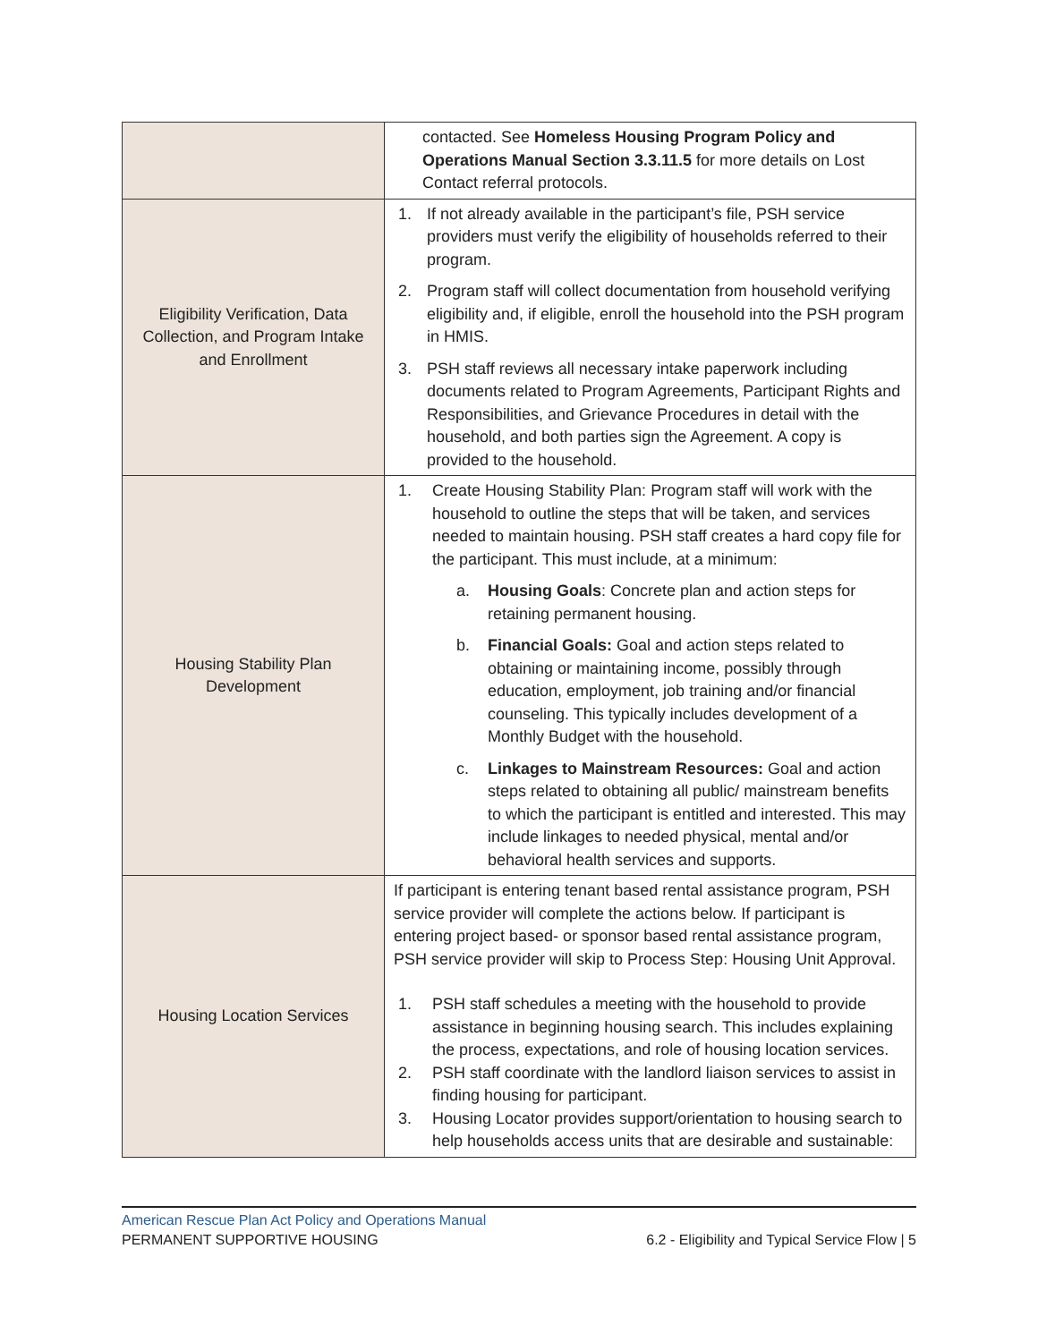| | contacted. See Homeless Housing Program Policy and Operations Manual Section 3.3.11.5 for more details on Lost Contact referral protocols. |
| Eligibility Verification, Data Collection, and Program Intake and Enrollment | 1. If not already available in the participant’s file, PSH service providers must verify the eligibility of households referred to their program. 2. Program staff will collect documentation from household verifying eligibility and, if eligible, enroll the household into the PSH program in HMIS. 3. PSH staff reviews all necessary intake paperwork including documents related to Program Agreements, Participant Rights and Responsibilities, and Grievance Procedures in detail with the household, and both parties sign the Agreement. A copy is provided to the household. |
| Housing Stability Plan Development | 1. Create Housing Stability Plan: Program staff will work with the household to outline the steps that will be taken, and services needed to maintain housing. PSH staff creates a hard copy file for the participant. This must include, at a minimum: a. Housing Goals : Concrete plan and action steps for retaining permanent housing. b. Financial Goals: Goal and action steps related to obtaining or maintaining income, possibly through education, employment, job training and/or financial counseling. This typically includes development of a Monthly Budget with the household. c. Linkages to Mainstream Resources: Goal and action steps related to obtaining all public/ mainstream benefits to which the participant is entitled and interested. This may include linkages to needed physical, mental and/or behavioral health services and supports. |
| Housing Location Services | If participant is entering tenant based rental assistance program, PSH service provider will complete the actions below. If participant is entering project based- or sponsor based rental assistance program, PSH service provider will skip to Process Step: Housing Unit Approval. 1. PSH staff schedules a meeting with the household to provide assistance in beginning housing search. This includes explaining the process, expectations, and role of housing location services. 2. PSH staff coordinate with the landlord liaison services to assist in finding housing for participant. 3. Housing Locator provides support/orientation to housing search to help households access units that are desirable and sustainable: |
American Rescue Plan Act Policy and Operations Manual
PERMANENT SUPPORTIVE HOUSING 6.2 - Eligibility and Typical Service Flow | 5